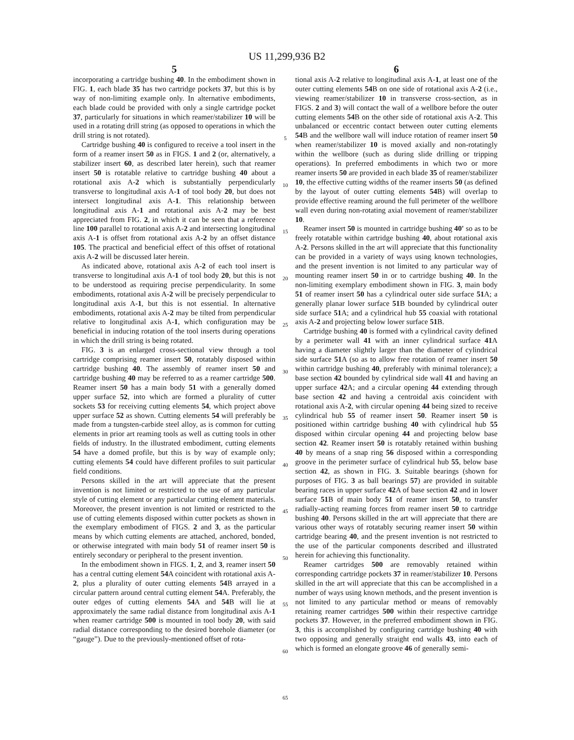US 11,299,936 B2
5
incorporating a cartridge bushing 40. In the embodiment shown in FIG. 1, each blade 35 has two cartridge pockets 37, but this is by way of non-limiting example only. In alternative embodiments, each blade could be provided with only a single cartridge pocket 37, particularly for situations in which reamer/stabilizer 10 will be used in a rotating drill string (as opposed to operations in which the drill string is not rotated).
Cartridge bushing 40 is configured to receive a tool insert in the form of a reamer insert 50 as in FIGS. 1 and 2 (or, alternatively, a stabilizer insert 60, as described later herein), such that reamer insert 50 is rotatable relative to cartridge bushing 40 about a rotational axis A-2 which is substantially perpendicularly transverse to longitudinal axis A-1 of tool body 20, but does not intersect longitudinal axis A-1. This relationship between longitudinal axis A-1 and rotational axis A-2 may be best appreciated from FIG. 2, in which it can be seen that a reference line 100 parallel to rotational axis A-2 and intersecting longitudinal axis A-1 is offset from rotational axis A-2 by an offset distance 105. The practical and beneficial effect of this offset of rotational axis A-2 will be discussed later herein.
As indicated above, rotational axis A-2 of each tool insert is transverse to longitudinal axis A-1 of tool body 20, but this is not to be understood as requiring precise perpendicularity. In some embodiments, rotational axis A-2 will be precisely perpendicular to longitudinal axis A-1, but this is not essential. In alternative embodiments, rotational axis A-2 may be tilted from perpendicular relative to longitudinal axis A-1, which configuration may be beneficial in inducing rotation of the tool inserts during operations in which the drill string is being rotated.
FIG. 3 is an enlarged cross-sectional view through a tool cartridge comprising reamer insert 50, rotatably disposed within cartridge bushing 40. The assembly of reamer insert 50 and cartridge bushing 40 may be referred to as a reamer cartridge 500. Reamer insert 50 has a main body 51 with a generally domed upper surface 52, into which are formed a plurality of cutter sockets 53 for receiving cutting elements 54, which project above upper surface 52 as shown. Cutting elements 54 will preferably be made from a tungsten-carbide steel alloy, as is common for cutting elements in prior art reaming tools as well as cutting tools in other fields of industry. In the illustrated embodiment, cutting elements 54 have a domed profile, but this is by way of example only; cutting elements 54 could have different profiles to suit particular field conditions.
Persons skilled in the art will appreciate that the present invention is not limited or restricted to the use of any particular style of cutting element or any particular cutting element materials. Moreover, the present invention is not limited or restricted to the use of cutting elements disposed within cutter pockets as shown in the exemplary embodiment of FIGS. 2 and 3, as the particular means by which cutting elements are attached, anchored, bonded, or otherwise integrated with main body 51 of reamer insert 50 is entirely secondary or peripheral to the present invention.
In the embodiment shown in FIGS. 1, 2, and 3, reamer insert 50 has a central cutting element 54 A coincident with rotational axis A-2, plus a plurality of outer cutting elements 54 B arrayed in a circular pattern around central cutting element 54 A. Preferably, the outer edges of cutting elements 54 A and 54 B will lie at approximately the same radial distance from longitudinal axis A-1 when reamer cartridge 500 is mounted in tool body 20, with said radial distance corresponding to the desired borehole diameter (or “gauge”). Due to the previously-mentioned offset of rota-
5
10
15
20
25
30
35
40
45
50
55
60
65
6
tional axis A-2 relative to longitudinal axis A-1, at least one of the outer cutting elements 54 B on one side of rotational axis A-2 (i.e., viewing reamer/stabilizer 10 in transverse cross-section, as in FIGS. 2 and 3) will contact the wall of a wellbore before the outer cutting elements 54 B on the other side of rotational axis A-2. This unbalanced or eccentric contact between outer cutting elements 54 B and the wellbore wall will induce rotation of reamer insert 50 when reamer/stabilizer 10 is moved axially and non-rotatingly within the wellbore (such as during slide drilling or tripping operations). In preferred embodiments in which two or more reamer inserts 50 are provided in each blade 35 of reamer/stabilizer 10, the effective cutting widths of the reamer inserts 50 (as defined by the layout of outer cutting elements 54 B) will overlap to provide effective reaming around the full perimeter of the wellbore wall even during non-rotating axial movement of reamer/stabilizer 10.
Reamer insert 50 is mounted in cartridge bushing 40' so as to be freely rotatable within cartridge bushing 40, about rotational axis A-2. Persons skilled in the art will appreciate that this functionality can be provided in a variety of ways using known technologies, and the present invention is not limited to any particular way of mounting reamer insert 50 in or to cartridge bushing 40. In the non-limiting exemplary embodiment shown in FIG. 3, main body 51 of reamer insert 50 has a cylindrical outer side surface 51 A; a generally planar lower surface 51 B bounded by cylindrical outer side surface 51 A; and a cylindrical hub 55 coaxial with rotational axis A-2 and projecting below lower surface 51 B.
Cartridge bushing 40 is formed with a cylindrical cavity defined by a perimeter wall 41 with an inner cylindrical surface 41 A having a diameter slightly larger than the diameter of cylindrical side surface 51 A (so as to allow free rotation of reamer insert 50 within cartridge bushing 40, preferably with minimal tolerance); a base section 42 bounded by cylindrical side wall 41 and having an upper surface 42 A; and a circular opening 44 extending through base section 42 and having a centroidal axis coincident with rotational axis A-2, with circular opening 44 being sized to receive cylindrical hub 55 of reamer insert 50. Reamer insert 50 is positioned within cartridge bushing 40 with cylindrical hub 55 disposed within circular opening 44 and projecting below base section 42. Reamer insert 50 is rotatably retained within bushing 40 by means of a snap ring 56 disposed within a corresponding groove in the perimeter surface of cylindrical hub 55, below base section 42, as shown in FIG. 3. Suitable bearings (shown for purposes of FIG. 3 as ball bearings 57) are provided in suitable bearing races in upper surface 42 A of base section 42 and in lower surface 51 B of main body 51 of reamer insert 50, to transfer radially-acting reaming forces from reamer insert 50 to cartridge bushing 40. Persons skilled in the art will appreciate that there are various other ways of rotatably securing reamer insert 50 within cartridge bearing 40, and the present invention is not restricted to the use of the particular components described and illustrated herein for achieving this functionality.
Reamer cartridges 500 are removably retained within corresponding cartridge pockets 37 in reamer/stabilizer 10. Persons skilled in the art will appreciate that this can be accomplished in a number of ways using known methods, and the present invention is not limited to any particular method or means of removably retaining reamer cartridges 500 within their respective cartridge pockets 37. However, in the preferred embodiment shown in FIG. 3, this is accomplished by configuring cartridge bushing 40 with two opposing and generally straight end walls 43, into each of which is formed an elongate groove 46 of generally semi-